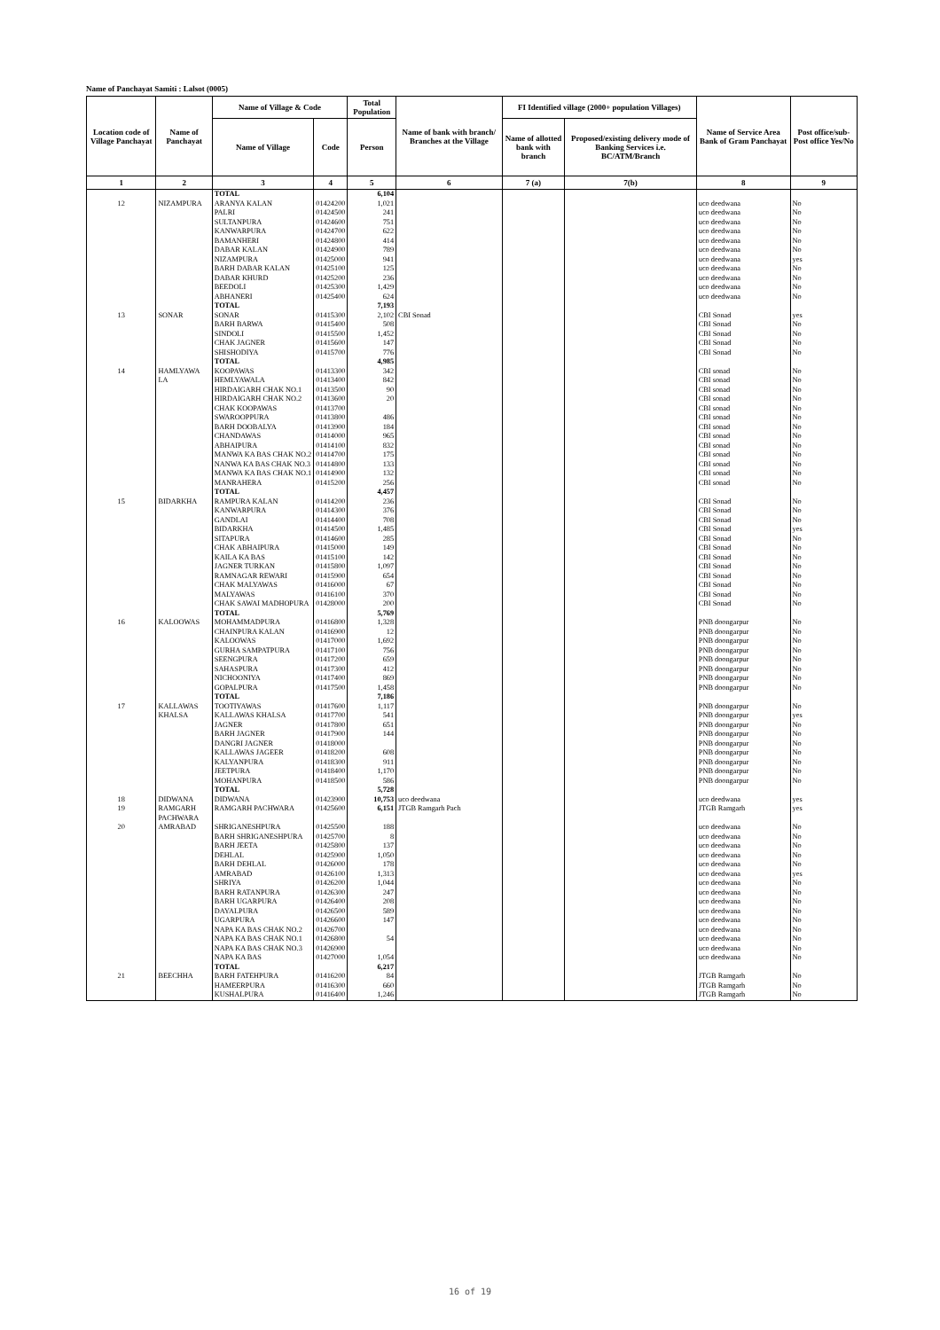Name of Panchayat Samiti : Lalsot (0005)
| Location code of Village Panchayat | Name of Panchayat | Name of Village & Code | | Total Population | Name of bank with branch/ Branches at the Village | FI Identified village (2000+ population Villages) | | Name of Service Area Bank of Gram Panchayat | Post office/sub-Post office Yes/No |
| --- | --- | --- | --- | --- | --- | --- | --- | --- | --- |
| | | Name of Village | Code | Person | | Name of allotted bank with branch | Proposed/existing delivery mode of Banking Services i.e. BC/ATM/Branch | | |
| 1 | 2 | 3 | 4 | 5 | 6 | 7 (a) | 7(b) | 8 | 9 |
| | | TOTAL | | 6,104 | | | | | |
| 12 | NIZAMPURA | ARANYA KALAN | 01424200 | 1,021 | | | | uco deedwana | No |
| | | PALRI | 01424500 | 241 | | | | uco deedwana | No |
| | | SULTANPURA | 01424600 | 751 | | | | uco deedwana | No |
| | | KANWARPURA | 01424700 | 622 | | | | uco deedwana | No |
| | | BAMANHERI | 01424800 | 414 | | | | uco deedwana | No |
| | | DABAR KALAN | 01424900 | 789 | | | | uco deedwana | No |
| | | NIZAMPURA | 01425000 | 941 | | | | uco deedwana | yes |
| | | BARH DABAR KALAN | 01425100 | 125 | | | | uco deedwana | No |
| | | DABAR KHURD | 01425200 | 236 | | | | uco deedwana | No |
| | | BEEDOLI | 01425300 | 1,429 | | | | uco deedwana | No |
| | | ABHANERI | 01425400 | 624 | | | | uco deedwana | No |
| | | TOTAL | | 7,193 | | | | | |
| 13 | SONAR | SONAR | 01415300 | 2,102 | CBI Sonad | | | CBI Sonad | yes |
| | | BARH BARWA | 01415400 | 508 | | | | CBI Sonad | No |
| | | SINDOLI | 01415500 | 1,452 | | | | CBI Sonad | No |
| | | CHAK JAGNER | 01415600 | 147 | | | | CBI Sonad | No |
| | | SHISHODIYA | 01415700 | 776 | | | | CBI Sonad | No |
| | | TOTAL | | 4,985 | | | | | |
| 14 | HAMLYAWA | KOOPAWAS | 01413300 | 342 | | | | CBI sonad | No |
| | LA | HEMLYAWALA | 01413400 | 842 | | | | CBI sonad | No |
| | | HIRDAIGARH CHAK NO.1 | 01413500 | 90 | | | | CBI sonad | No |
| | | HIRDAIGARH CHAK NO.2 | 01413600 | 20 | | | | CBI sonad | No |
| | | CHAK KOOPAWAS | 01413700 | | | | | CBI sonad | No |
| | | SWAROOPPURA | 01413800 | 486 | | | | CBI sonad | No |
| | | BARH DOOBALYA | 01413900 | 184 | | | | CBI sonad | No |
| | | CHANDAWAS | 01414000 | 965 | | | | CBI sonad | No |
| | | ABHAIPURA | 01414100 | 832 | | | | CBI sonad | No |
| | | MANWA KA BAS CHAK NO.2 | 01414700 | 175 | | | | CBI sonad | No |
| | | NANWA KA BAS CHAK NO.3 | 01414800 | 133 | | | | CBI sonad | No |
| | | MANWA KA BAS CHAK NO.1 | 01414900 | 132 | | | | CBI sonad | No |
| | | MANRAHERA | 01415200 | 256 | | | | CBI sonad | No |
| | | TOTAL | | 4,457 | | | | | |
| 15 | BIDARKHA | RAMPURA KALAN | 01414200 | 236 | | | | CBI Sonad | No |
| | | KANWARPURA | 01414300 | 376 | | | | CBI Sonad | No |
| | | GANDLAI | 01414400 | 708 | | | | CBI Sonad | No |
| | | BIDARKHA | 01414500 | 1,485 | | | | CBI Sonad | yes |
| | | SITAPURA | 01414600 | 285 | | | | CBI Sonad | No |
| | | CHAK ABHAIPURA | 01415000 | 149 | | | | CBI Sonad | No |
| | | KAILA KA BAS | 01415100 | 142 | | | | CBI Sonad | No |
| | | JAGNER TURKAN | 01415800 | 1,097 | | | | CBI Sonad | No |
| | | RAMNAGAR REWARI | 01415900 | 654 | | | | CBI Sonad | No |
| | | CHAK MALYAWAS | 01416000 | 67 | | | | CBI Sonad | No |
| | | MALYAWAS | 01416100 | 370 | | | | CBI Sonad | No |
| | | CHAK SAWAI MADHOPURA | 01428000 | 200 | | | | CBI Sonad | No |
| | | TOTAL | | 5,769 | | | | | |
| 16 | KALOOWAS | MOHAMMADPURA | 01416800 | 1,328 | | | | PNB doongarpur | No |
| | | CHAINPURA KALAN | 01416900 | 12 | | | | PNB doongarpur | No |
| | | KALOOWAS | 01417000 | 1,692 | | | | PNB doongarpur | No |
| | | GURHA SAMPATPURA | 01417100 | 756 | | | | PNB doongarpur | No |
| | | SEENGPURA | 01417200 | 659 | | | | PNB doongarpur | No |
| | | SAHASPURA | 01417300 | 412 | | | | PNB doongarpur | No |
| | | NICHOONIYA | 01417400 | 869 | | | | PNB doongarpur | No |
| | | GOPALPURA | 01417500 | 1,458 | | | | PNB doongarpur | No |
| | | TOTAL | | 7,186 | | | | | |
| 17 | KALLAWAS | TOOTIYAWAS | 01417600 | 1,117 | | | | PNB doongarpur | No |
| | KHALSA | KALLAWAS KHALSA | 01417700 | 541 | | | | PNB doongarpur | yes |
| | | JAGNER | 01417800 | 651 | | | | PNB doongarpur | No |
| | | BARH JAGNER | 01417900 | 144 | | | | PNB doongarpur | No |
| | | DANGRI JAGNER | 01418000 | | | | | PNB doongarpur | No |
| | | KALLAWAS JAGEER | 01418200 | 608 | | | | PNB doongarpur | No |
| | | KALYANPURA | 01418300 | 911 | | | | PNB doongarpur | No |
| | | JEETPURA | 01418400 | 1,170 | | | | PNB doongarpur | No |
| | | MOHANPURA | 01418500 | 586 | | | | PNB doongarpur | No |
| | | TOTAL | | 5,728 | | | | | |
| 18 | DIDWANA | DIDWANA | 01423900 | 10,753 | uco deedwana | | | uco deedwana | yes |
| 19 | RAMGARH | RAMGARH PACHWARA | 01425600 | 6,151 | JTGB Ramgarh Pach | | | JTGB Ramgarh | yes |
| | PACHWARA | | | | | | | | |
| 20 | AMRABAD | SHRIGANESHPURA | 01425500 | 188 | | | | uco deedwana | No |
| | | BARH SHRIGANESHPURA | 01425700 | 8 | | | | uco deedwana | No |
| | | BARH JEETA | 01425800 | 137 | | | | uco deedwana | No |
| | | DEHLAL | 01425900 | 1,050 | | | | uco deedwana | No |
| | | BARH DEHLAL | 01426000 | 178 | | | | uco deedwana | No |
| | | AMRABAD | 01426100 | 1,313 | | | | uco deedwana | yes |
| | | SHRIYA | 01426200 | 1,044 | | | | uco deedwana | No |
| | | BARH RATANPURA | 01426300 | 247 | | | | uco deedwana | No |
| | | BARH UGARPURA | 01426400 | 208 | | | | uco deedwana | No |
| | | DAYALPURA | 01426500 | 589 | | | | uco deedwana | No |
| | | UGARPURA | 01426600 | 147 | | | | uco deedwana | No |
| | | NAPA KA BAS CHAK NO.2 | 01426700 | | | | | uco deedwana | No |
| | | NAPA KA BAS CHAK NO.1 | 01426800 | 54 | | | | uco deedwana | No |
| | | NAPA KA BAS CHAK NO.3 | 01426900 | | | | | uco deedwana | No |
| | | NAPA KA BAS | 01427000 | 1,054 | | | | uco deedwana | No |
| | | TOTAL | | 6,217 | | | | | |
| 21 | BEECHHA | BARH FATEHPURA | 01416200 | 84 | | | | JTGB Ramgarh | No |
| | | HAMEERPURA | 01416300 | 660 | | | | JTGB Ramgarh | No |
| | | KUSHALPURA | 01416400 | 1,246 | | | | JTGB Ramgarh | No |
16 of 19